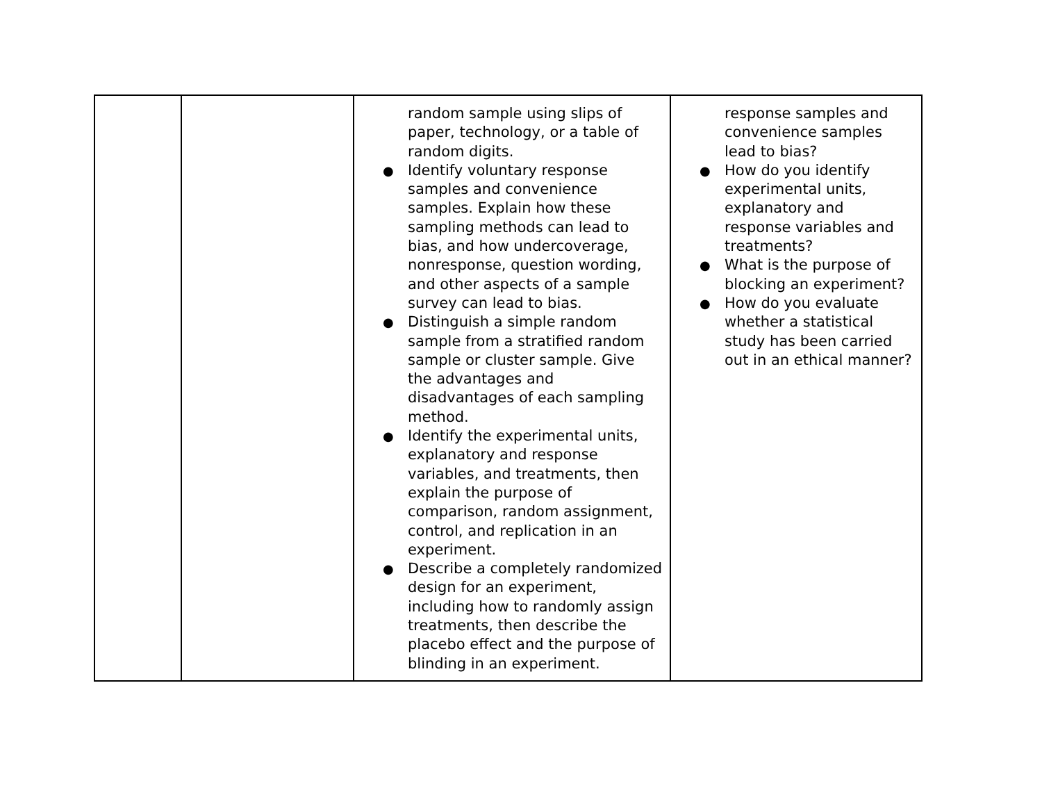| | | random sample using slips of paper, technology, or a table of random digits. Identify voluntary response samples and convenience samples. Explain how these sampling methods can lead to bias, and how undercoverage, nonresponse, question wording, and other aspects of a sample survey can lead to bias. Distinguish a simple random sample from a stratified random sample or cluster sample. Give the advantages and disadvantages of each sampling method. Identify the experimental units, explanatory and response variables, and treatments, then explain the purpose of comparison, random assignment, control, and replication in an experiment. Describe a completely randomized design for an experiment, including how to randomly assign treatments, then describe the placebo effect and the purpose of blinding in an experiment. | response samples and convenience samples lead to bias? How do you identify experimental units, explanatory and response variables and treatments? What is the purpose of blocking an experiment? How do you evaluate whether a statistical study has been carried out in an ethical manner? |